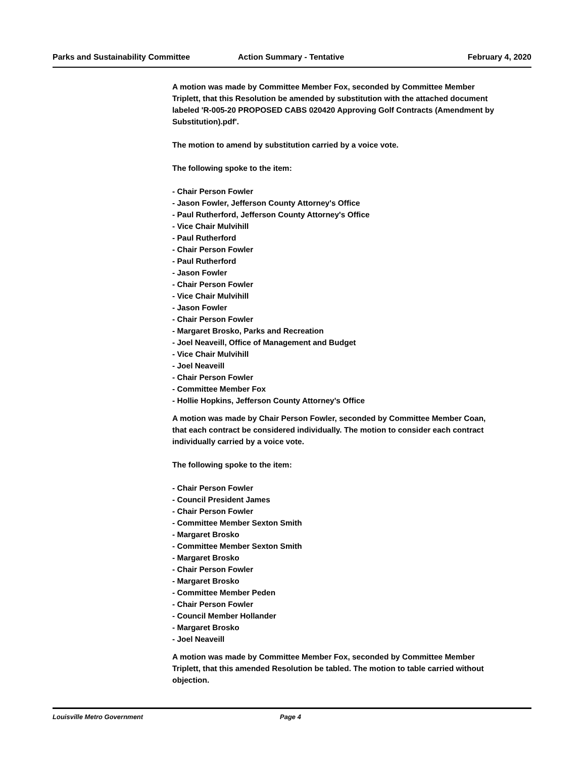Parks and Sustainability Committee Action Summary - Tentative February 4, 2020
A motion was made by Committee Member Fox, seconded by Committee Member Triplett, that this Resolution be amended by substitution with the attached document labeled 'R-005-20 PROPOSED CABS 020420 Approving Golf Contracts (Amendment by Substitution).pdf'.
The motion to amend by substitution carried by a voice vote.
The following spoke to the item:
- Chair Person Fowler
- Jason Fowler, Jefferson County Attorney's Office
- Paul Rutherford, Jefferson County Attorney's Office
- Vice Chair Mulvihill
- Paul Rutherford
- Chair Person Fowler
- Paul Rutherford
- Jason Fowler
- Chair Person Fowler
- Vice Chair Mulvihill
- Jason Fowler
- Chair Person Fowler
- Margaret Brosko, Parks and Recreation
- Joel Neaveill, Office of Management and Budget
- Vice Chair Mulvihill
- Joel Neaveill
- Chair Person Fowler
- Committee Member Fox
- Hollie Hopkins, Jefferson County Attorney's Office
A motion was made by Chair Person Fowler, seconded by Committee Member Coan, that each contract be considered individually. The motion to consider each contract individually carried by a voice vote.
The following spoke to the item:
- Chair Person Fowler
- Council President James
- Chair Person Fowler
- Committee Member Sexton Smith
- Margaret Brosko
- Committee Member Sexton Smith
- Margaret Brosko
- Chair Person Fowler
- Margaret Brosko
- Committee Member Peden
- Chair Person Fowler
- Council Member Hollander
- Margaret Brosko
- Joel Neaveill
A motion was made by Committee Member Fox, seconded by Committee Member Triplett, that this amended Resolution be tabled. The motion to table carried without objection.
Louisville Metro Government Page 4